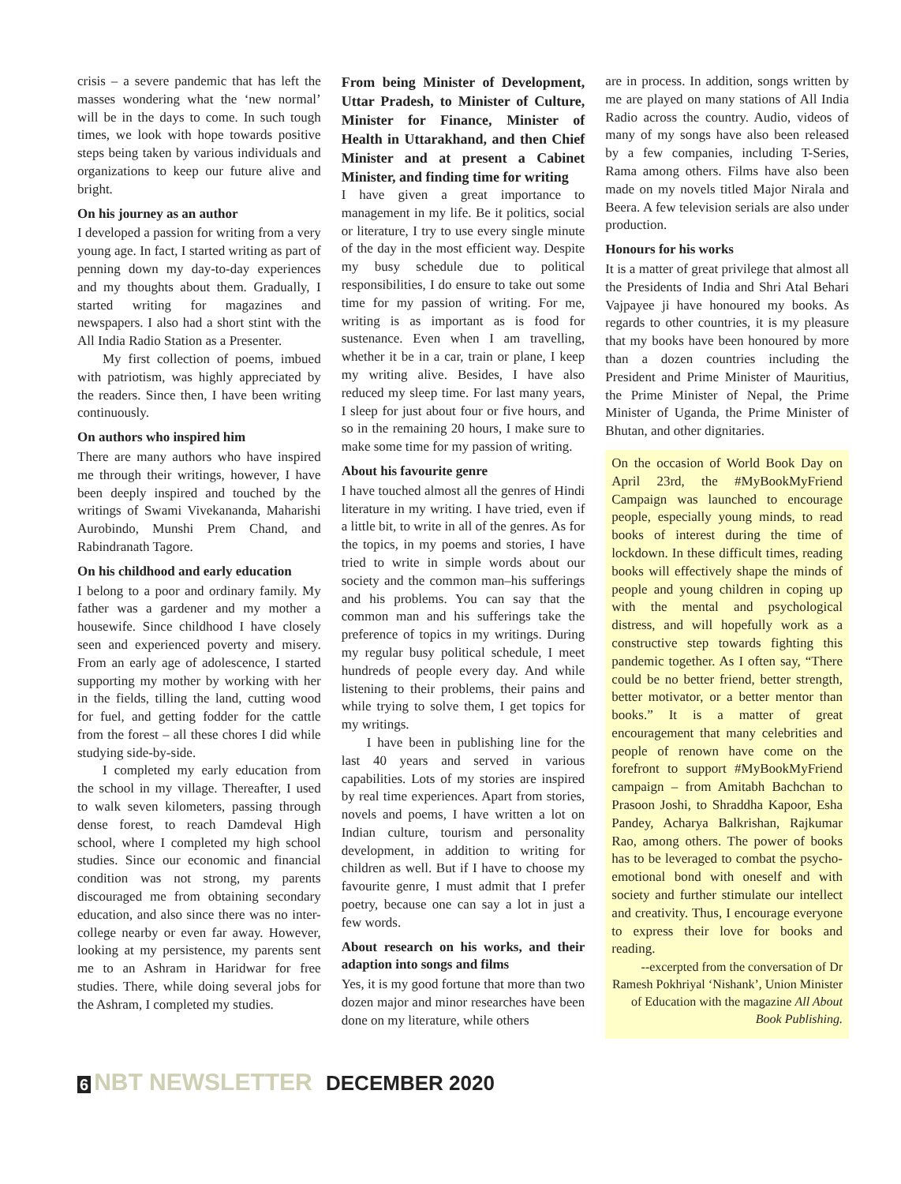crisis – a severe pandemic that has left the masses wondering what the ‘new normal’ will be in the days to come. In such tough times, we look with hope towards positive steps being taken by various individuals and organizations to keep our future alive and bright.
On his journey as an author
I developed a passion for writing from a very young age. In fact, I started writing as part of penning down my day-to-day experiences and my thoughts about them. Gradually, I started writing for magazines and newspapers. I also had a short stint with the All India Radio Station as a Presenter.
My first collection of poems, imbued with patriotism, was highly appreciated by the readers. Since then, I have been writing continuously.
On authors who inspired him
There are many authors who have inspired me through their writings, however, I have been deeply inspired and touched by the writings of Swami Vivekananda, Maharishi Aurobindo, Munshi Prem Chand, and Rabindranath Tagore.
On his childhood and early education
I belong to a poor and ordinary family. My father was a gardener and my mother a housewife. Since childhood I have closely seen and experienced poverty and misery. From an early age of adolescence, I started supporting my mother by working with her in the fields, tilling the land, cutting wood for fuel, and getting fodder for the cattle from the forest – all these chores I did while studying side-by-side.
I completed my early education from the school in my village. Thereafter, I used to walk seven kilometers, passing through dense forest, to reach Damdeval High school, where I completed my high school studies. Since our economic and financial condition was not strong, my parents discouraged me from obtaining secondary education, and also since there was no inter-college nearby or even far away. However, looking at my persistence, my parents sent me to an Ashram in Haridwar for free studies. There, while doing several jobs for the Ashram, I completed my studies.
From being Minister of Development, Uttar Pradesh, to Minister of Culture, Minister for Finance, Minister of Health in Uttarakhand, and then Chief Minister and at present a Cabinet Minister, and finding time for writing
I have given a great importance to management in my life. Be it politics, social or literature, I try to use every single minute of the day in the most efficient way. Despite my busy schedule due to political responsibilities, I do ensure to take out some time for my passion of writing. For me, writing is as important as is food for sustenance. Even when I am travelling, whether it be in a car, train or plane, I keep my writing alive. Besides, I have also reduced my sleep time. For last many years, I sleep for just about four or five hours, and so in the remaining 20 hours, I make sure to make some time for my passion of writing.
About his favourite genre
I have touched almost all the genres of Hindi literature in my writing. I have tried, even if a little bit, to write in all of the genres. As for the topics, in my poems and stories, I have tried to write in simple words about our society and the common man–his sufferings and his problems. You can say that the common man and his sufferings take the preference of topics in my writings. During my regular busy political schedule, I meet hundreds of people every day. And while listening to their problems, their pains and while trying to solve them, I get topics for my writings.
I have been in publishing line for the last 40 years and served in various capabilities. Lots of my stories are inspired by real time experiences. Apart from stories, novels and poems, I have written a lot on Indian culture, tourism and personality development, in addition to writing for children as well. But if I have to choose my favourite genre, I must admit that I prefer poetry, because one can say a lot in just a few words.
About research on his works, and their adaption into songs and films
Yes, it is my good fortune that more than two dozen major and minor researches have been done on my literature, while others
are in process. In addition, songs written by me are played on many stations of All India Radio across the country. Audio, videos of many of my songs have also been released by a few companies, including T-Series, Rama among others. Films have also been made on my novels titled Major Nirala and Beera. A few television serials are also under production.
Honours for his works
It is a matter of great privilege that almost all the Presidents of India and Shri Atal Behari Vajpayee ji have honoured my books. As regards to other countries, it is my pleasure that my books have been honoured by more than a dozen countries including the President and Prime Minister of Mauritius, the Prime Minister of Nepal, the Prime Minister of Uganda, the Prime Minister of Bhutan, and other dignitaries.
On the occasion of World Book Day on April 23rd, the #MyBookMyFriend Campaign was launched to encourage people, especially young minds, to read books of interest during the time of lockdown. In these difficult times, reading books will effectively shape the minds of people and young children in coping up with the mental and psychological distress, and will hopefully work as a constructive step towards fighting this pandemic together. As I often say, “There could be no better friend, better strength, better motivator, or a better mentor than books.” It is a matter of great encouragement that many celebrities and people of renown have come on the forefront to support #MyBookMyFriend campaign – from Amitabh Bachchan to Prasoon Joshi, to Shraddha Kapoor, Esha Pandey, Acharya Balkrishan, Rajkumar Rao, among others. The power of books has to be leveraged to combat the psycho-emotional bond with oneself and with society and further stimulate our intellect and creativity. Thus, I encourage everyone to express their love for books and reading.
--excerpted from the conversation of Dr Ramesh Pokhriyal ‘Nishank’, Union Minister of Education with the magazine All About Book Publishing.
6 NBT NEWSLETTER DECEMBER 2020